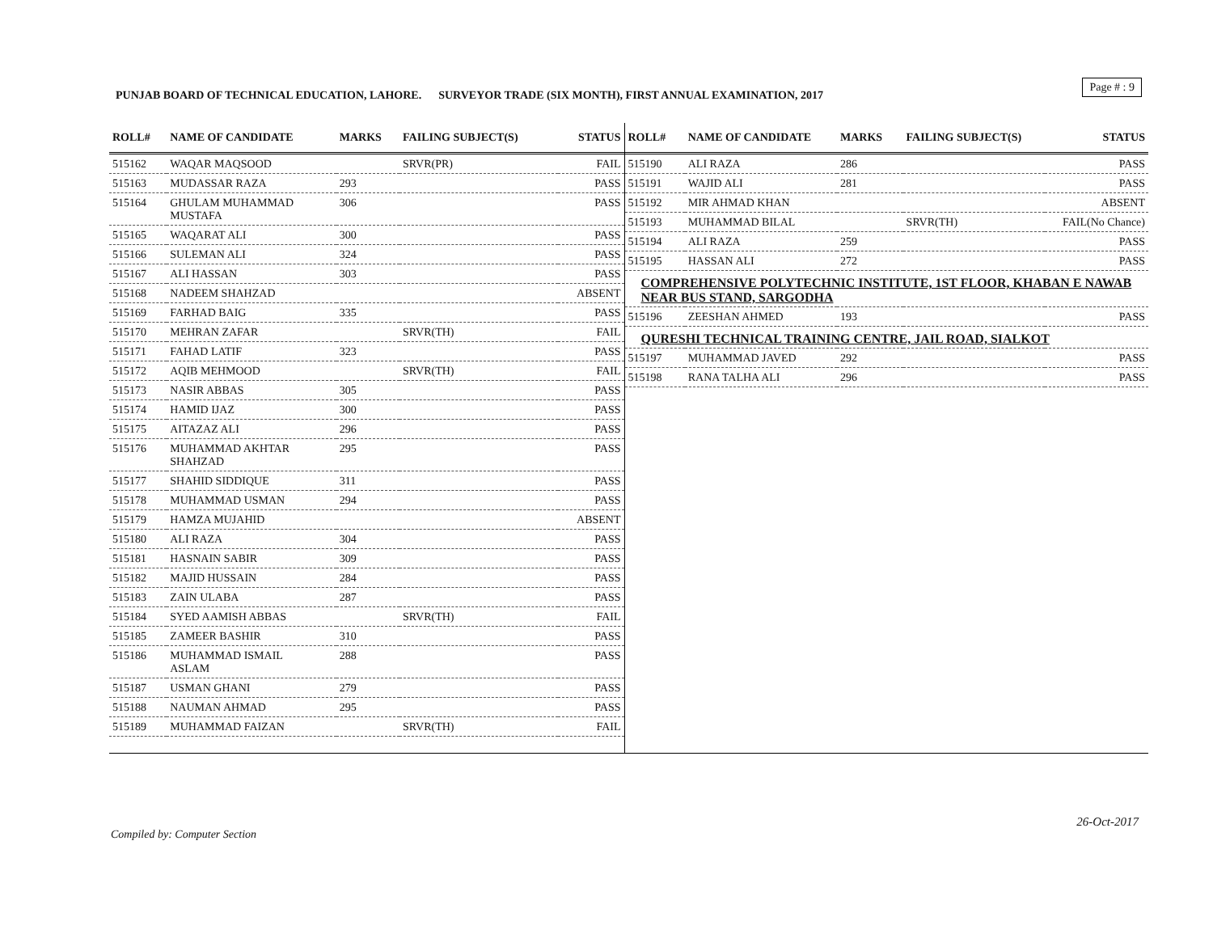Page # : 9
PUNJAB BOARD OF TECHNICAL EDUCATION, LAHORE. SURVEYOR TRADE (SIX MONTH), FIRST ANNUAL EXAMINATION, 2017
| ROLL# | NAME OF CANDIDATE | MARKS | FAILING SUBJECT(S) | STATUS |
| --- | --- | --- | --- | --- |
| 515162 | WAQAR MAQSOOD | | SRVR(PR) | FAIL |
| 515163 | MUDASSAR RAZA | 293 | | PASS |
| 515164 | GHULAM MUHAMMAD MUSTAFA | 306 | | PASS |
| 515165 | WAQARAT ALI | 300 | | PASS |
| 515166 | SULEMAN ALI | 324 | | PASS |
| 515167 | ALI HASSAN | 303 | | PASS |
| 515168 | NADEEM SHAHZAD | | | ABSENT |
| 515169 | FARHAD BAIG | 335 | | PASS |
| 515170 | MEHRAN ZAFAR | | SRVR(TH) | FAIL |
| 515171 | FAHAD LATIF | 323 | | PASS |
| 515172 | AQIB MEHMOOD | | SRVR(TH) | FAIL |
| 515173 | NASIR ABBAS | 305 | | PASS |
| 515174 | HAMID IJAZ | 300 | | PASS |
| 515175 | AITAZAZ ALI | 296 | | PASS |
| 515176 | MUHAMMAD AKHTAR SHAHZAD | 295 | | PASS |
| 515177 | SHAHID SIDDIQUE | 311 | | PASS |
| 515178 | MUHAMMAD USMAN | 294 | | PASS |
| 515179 | HAMZA MUJAHID | | | ABSENT |
| 515180 | ALI RAZA | 304 | | PASS |
| 515181 | HASNAIN SABIR | 309 | | PASS |
| 515182 | MAJID HUSSAIN | 284 | | PASS |
| 515183 | ZAIN ULABA | 287 | | PASS |
| 515184 | SYED AAMISH ABBAS | | SRVR(TH) | FAIL |
| 515185 | ZAMEER BASHIR | 310 | | PASS |
| 515186 | MUHAMMAD ISMAIL ASLAM | 288 | | PASS |
| 515187 | USMAN GHANI | 279 | | PASS |
| 515188 | NAUMAN AHMAD | 295 | | PASS |
| 515189 | MUHAMMAD FAIZAN | | SRVR(TH) | FAIL |
| ROLL# | NAME OF CANDIDATE | MARKS | FAILING SUBJECT(S) | STATUS |
| --- | --- | --- | --- | --- |
| 515190 | ALI RAZA | 286 | | PASS |
| 515191 | WAJID ALI | 281 | | PASS |
| 515192 | MIR AHMAD KHAN | | | ABSENT |
| 515193 | MUHAMMAD BILAL | | SRVR(TH) | FAIL(No Chance) |
| 515194 | ALI RAZA | 259 | | PASS |
| 515195 | HASSAN ALI | 272 | | PASS |
| COMPREHENSIVE POLYTECHNIC INSTITUTE, 1ST FLOOR, KHABAN E NAWAB NEAR BUS STAND, SARGODHA | | | | |
| 515196 | ZEESHAN AHMED | 193 | | PASS |
| QURESHI TECHNICAL TRAINING CENTRE, JAIL ROAD, SIALKOT | | | | |
| 515197 | MUHAMMAD JAVED | 292 | | PASS |
| 515198 | RANA TALHA ALI | 296 | | PASS |
26-Oct-2017
Compiled by: Computer Section